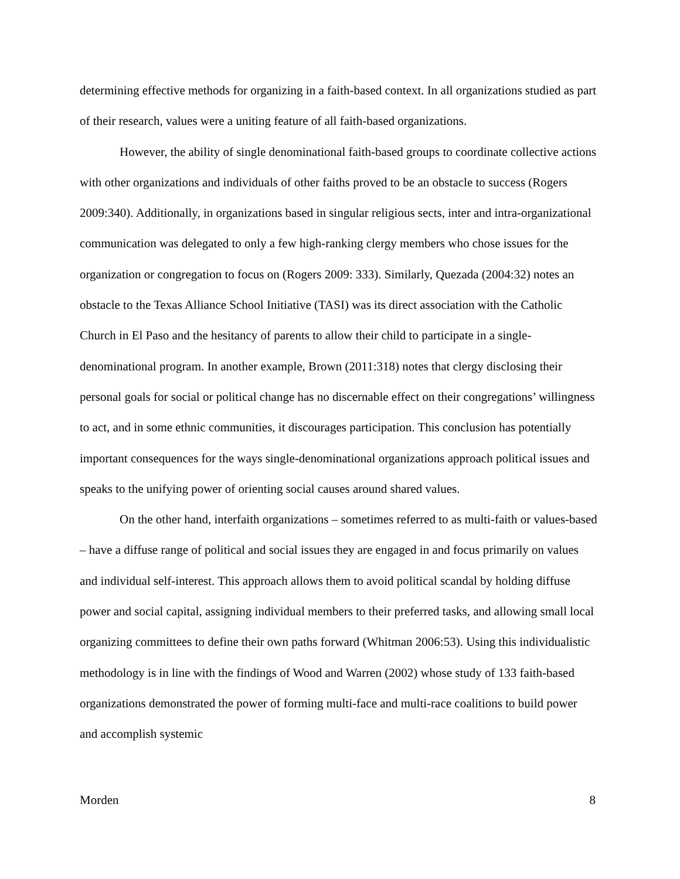determining effective methods for organizing in a faith-based context. In all organizations studied as part of their research, values were a uniting feature of all faith-based organizations.
However, the ability of single denominational faith-based groups to coordinate collective actions with other organizations and individuals of other faiths proved to be an obstacle to success (Rogers 2009:340). Additionally, in organizations based in singular religious sects, inter and intra-organizational communication was delegated to only a few high-ranking clergy members who chose issues for the organization or congregation to focus on (Rogers 2009: 333). Similarly, Quezada (2004:32) notes an obstacle to the Texas Alliance School Initiative (TASI) was its direct association with the Catholic Church in El Paso and the hesitancy of parents to allow their child to participate in a single-denominational program. In another example, Brown (2011:318) notes that clergy disclosing their personal goals for social or political change has no discernable effect on their congregations’ willingness to act, and in some ethnic communities, it discourages participation. This conclusion has potentially important consequences for the ways single-denominational organizations approach political issues and speaks to the unifying power of orienting social causes around shared values.
On the other hand, interfaith organizations – sometimes referred to as multi-faith or values-based – have a diffuse range of political and social issues they are engaged in and focus primarily on values and individual self-interest. This approach allows them to avoid political scandal by holding diffuse power and social capital, assigning individual members to their preferred tasks, and allowing small local organizing committees to define their own paths forward (Whitman 2006:53). Using this individualistic methodology is in line with the findings of Wood and Warren (2002) whose study of 133 faith-based organizations demonstrated the power of forming multi-face and multi-race coalitions to build power and accomplish systemic
Morden 8